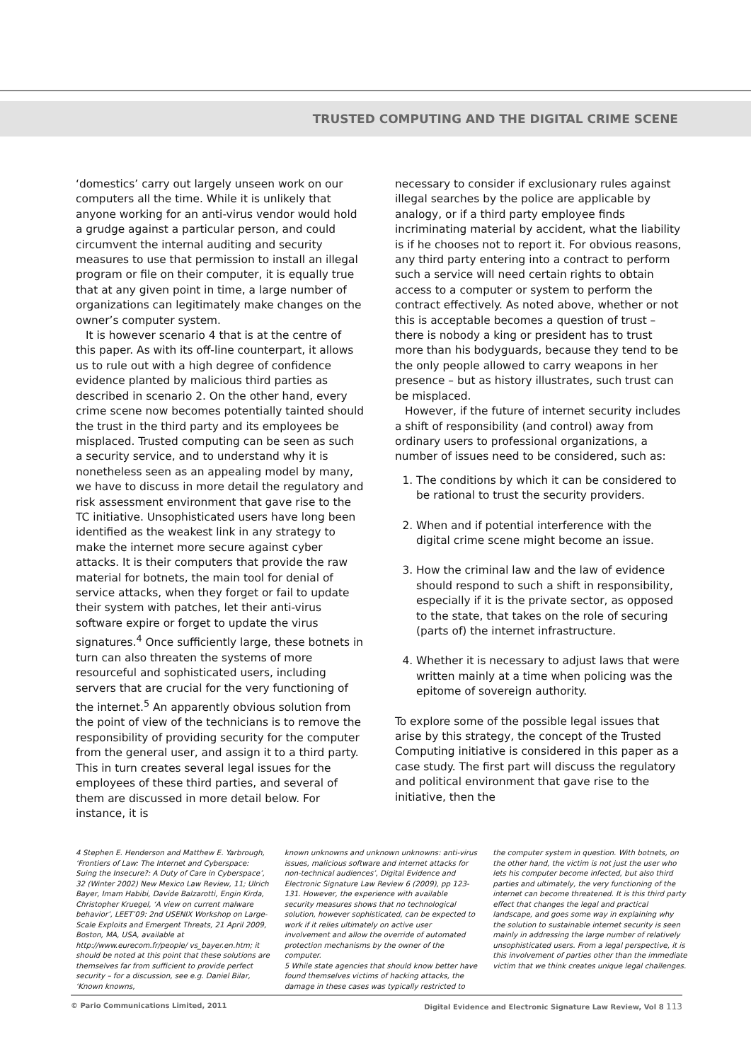TRUSTED COMPUTING AND THE DIGITAL CRIME SCENE
‘domestics’ carry out largely unseen work on our computers all the time. While it is unlikely that anyone working for an anti-virus vendor would hold a grudge against a particular person, and could circumvent the internal auditing and security measures to use that permission to install an illegal program or file on their computer, it is equally true that at any given point in time, a large number of organizations can legitimately make changes on the owner’s computer system.
It is however scenario 4 that is at the centre of this paper. As with its off-line counterpart, it allows us to rule out with a high degree of confidence evidence planted by malicious third parties as described in scenario 2. On the other hand, every crime scene now becomes potentially tainted should the trust in the third party and its employees be misplaced. Trusted computing can be seen as such a security service, and to understand why it is nonetheless seen as an appealing model by many, we have to discuss in more detail the regulatory and risk assessment environment that gave rise to the TC initiative. Unsophisticated users have long been identified as the weakest link in any strategy to make the internet more secure against cyber attacks. It is their computers that provide the raw material for botnets, the main tool for denial of service attacks, when they forget or fail to update their system with patches, let their anti-virus software expire or forget to update the virus signatures.<sup>4</sup> Once sufficiently large, these botnets in turn can also threaten the systems of more resourceful and sophisticated users, including servers that are crucial for the very functioning of the internet.<sup>5</sup> An apparently obvious solution from the point of view of the technicians is to remove the responsibility of providing security for the computer from the general user, and assign it to a third party. This in turn creates several legal issues for the employees of these third parties, and several of them are discussed in more detail below. For instance, it is
necessary to consider if exclusionary rules against illegal searches by the police are applicable by analogy, or if a third party employee finds incriminating material by accident, what the liability is if he chooses not to report it. For obvious reasons, any third party entering into a contract to perform such a service will need certain rights to obtain access to a computer or system to perform the contract effectively. As noted above, whether or not this is acceptable becomes a question of trust – there is nobody a king or president has to trust more than his bodyguards, because they tend to be the only people allowed to carry weapons in her presence – but as history illustrates, such trust can be misplaced.
However, if the future of internet security includes a shift of responsibility (and control) away from ordinary users to professional organizations, a number of issues need to be considered, such as:
1. The conditions by which it can be considered to be rational to trust the security providers.
2. When and if potential interference with the digital crime scene might become an issue.
3. How the criminal law and the law of evidence should respond to such a shift in responsibility, especially if it is the private sector, as opposed to the state, that takes on the role of securing (parts of) the internet infrastructure.
4. Whether it is necessary to adjust laws that were written mainly at a time when policing was the epitome of sovereign authority.
To explore some of the possible legal issues that arise by this strategy, the concept of the Trusted Computing initiative is considered in this paper as a case study. The first part will discuss the regulatory and political environment that gave rise to the initiative, then the
4 Stephen E. Henderson and Matthew E. Yarbrough, ‘Frontiers of Law: The Internet and Cyberspace: Suing the Insecure?: A Duty of Care in Cyberspace’, 32 (Winter 2002) New Mexico Law Review, 11; Ulrich Bayer, Imam Habibi, Davide Balzarotti, Engin Kirda, Christopher Kruegel, ‘A view on current malware behavior’, LEET’09: 2nd USENIX Workshop on Large-Scale Exploits and Emergent Threats, 21 April 2009, Boston, MA, USA, available at http://www.eurecom.fr/people/ vs_bayer.en.htm; it should be noted at this point that these solutions are themselves far from sufficient to provide perfect security – for a discussion, see e.g. Daniel Bilar, ‘Known knowns,
known unknowns and unknown unknowns: anti-virus issues, malicious software and internet attacks for non-technical audiences’, Digital Evidence and Electronic Signature Law Review 6 (2009), pp 123-131. However, the experience with available security measures shows that no technological solution, however sophisticated, can be expected to work if it relies ultimately on active user involvement and allow the override of automated protection mechanisms by the owner of the computer.
5 While state agencies that should know better have found themselves victims of hacking attacks, the damage in these cases was typically restricted to
the computer system in question. With botnets, on the other hand, the victim is not just the user who lets his computer become infected, but also third parties and ultimately, the very functioning of the internet can become threatened. It is this third party effect that changes the legal and practical landscape, and goes some way in explaining why the solution to sustainable internet security is seen mainly in addressing the large number of relatively unsophisticated users. From a legal perspective, it is this involvement of parties other than the immediate victim that we think creates unique legal challenges.
© Pario Communications Limited, 2011 Digital Evidence and Electronic Signature Law Review, Vol 8 113